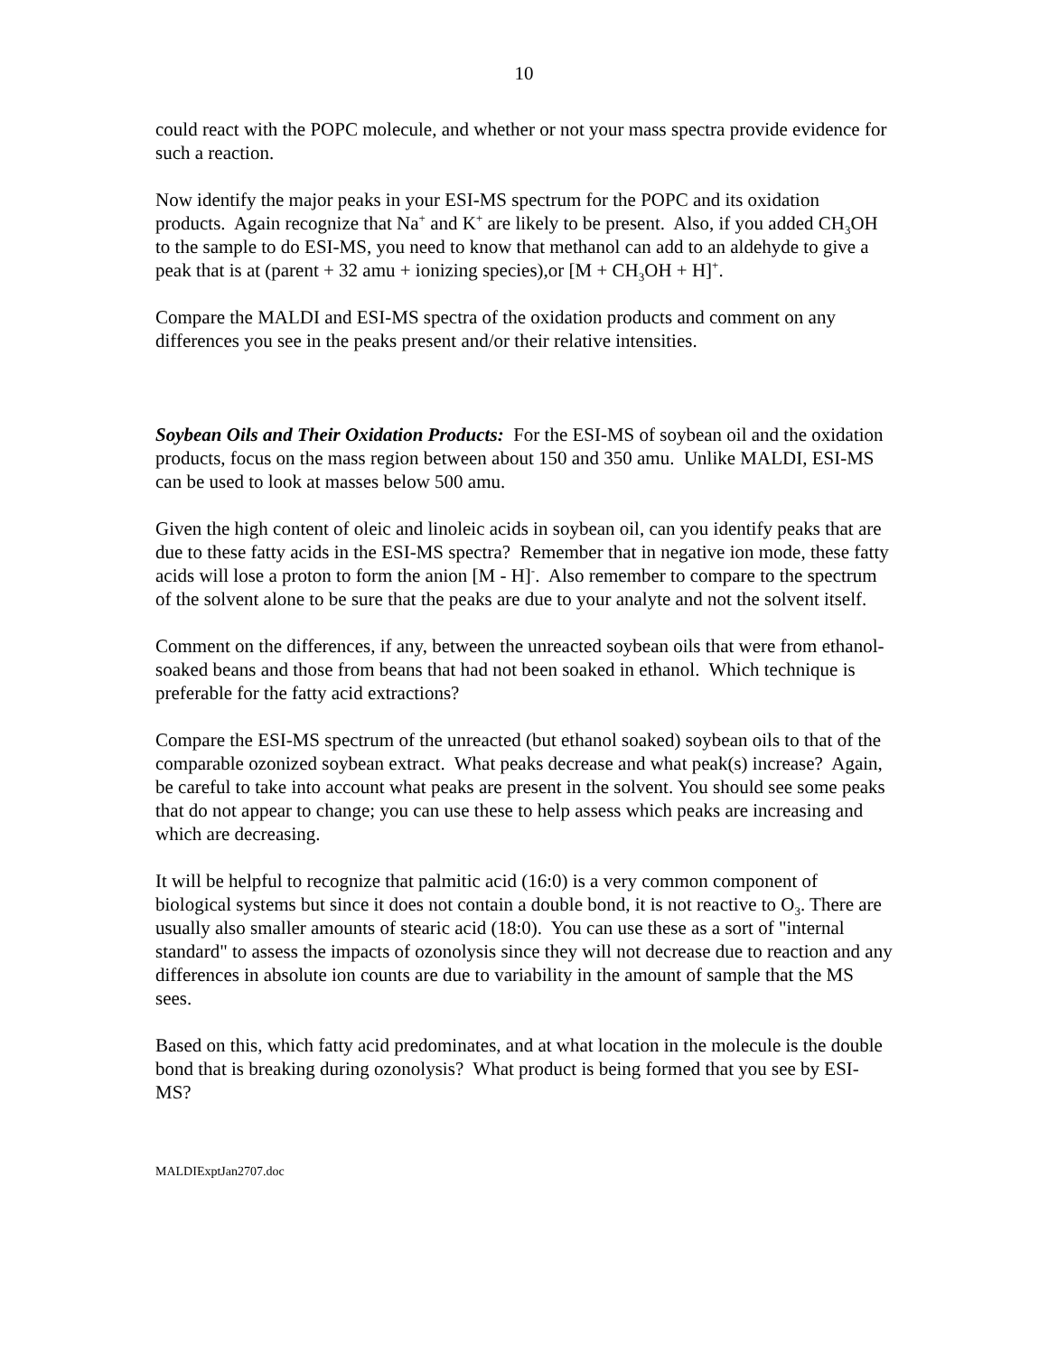10
could react with the POPC molecule, and whether or not your mass spectra provide evidence for such a reaction.
Now identify the major peaks in your ESI-MS spectrum for the POPC and its oxidation products. Again recognize that Na<sup>+</sup> and K<sup>+</sup> are likely to be present. Also, if you added CH<sub>3</sub>OH to the sample to do ESI-MS, you need to know that methanol can add to an aldehyde to give a peak that is at (parent + 32 amu + ionizing species),or [M + CH<sub>3</sub>OH + H]<sup>+</sup>.
Compare the MALDI and ESI-MS spectra of the oxidation products and comment on any differences you see in the peaks present and/or their relative intensities.
Soybean Oils and Their Oxidation Products: For the ESI-MS of soybean oil and the oxidation products, focus on the mass region between about 150 and 350 amu. Unlike MALDI, ESI-MS can be used to look at masses below 500 amu.
Given the high content of oleic and linoleic acids in soybean oil, can you identify peaks that are due to these fatty acids in the ESI-MS spectra? Remember that in negative ion mode, these fatty acids will lose a proton to form the anion [M - H]<sup>-</sup>. Also remember to compare to the spectrum of the solvent alone to be sure that the peaks are due to your analyte and not the solvent itself.
Comment on the differences, if any, between the unreacted soybean oils that were from ethanol-soaked beans and those from beans that had not been soaked in ethanol. Which technique is preferable for the fatty acid extractions?
Compare the ESI-MS spectrum of the unreacted (but ethanol soaked) soybean oils to that of the comparable ozonized soybean extract. What peaks decrease and what peak(s) increase? Again, be careful to take into account what peaks are present in the solvent. You should see some peaks that do not appear to change; you can use these to help assess which peaks are increasing and which are decreasing.
It will be helpful to recognize that palmitic acid (16:0) is a very common component of biological systems but since it does not contain a double bond, it is not reactive to O<sub>3</sub>. There are usually also smaller amounts of stearic acid (18:0). You can use these as a sort of "internal standard" to assess the impacts of ozonolysis since they will not decrease due to reaction and any differences in absolute ion counts are due to variability in the amount of sample that the MS sees.
Based on this, which fatty acid predominates, and at what location in the molecule is the double bond that is breaking during ozonolysis? What product is being formed that you see by ESI-MS?
MALDIExptJan2707.doc